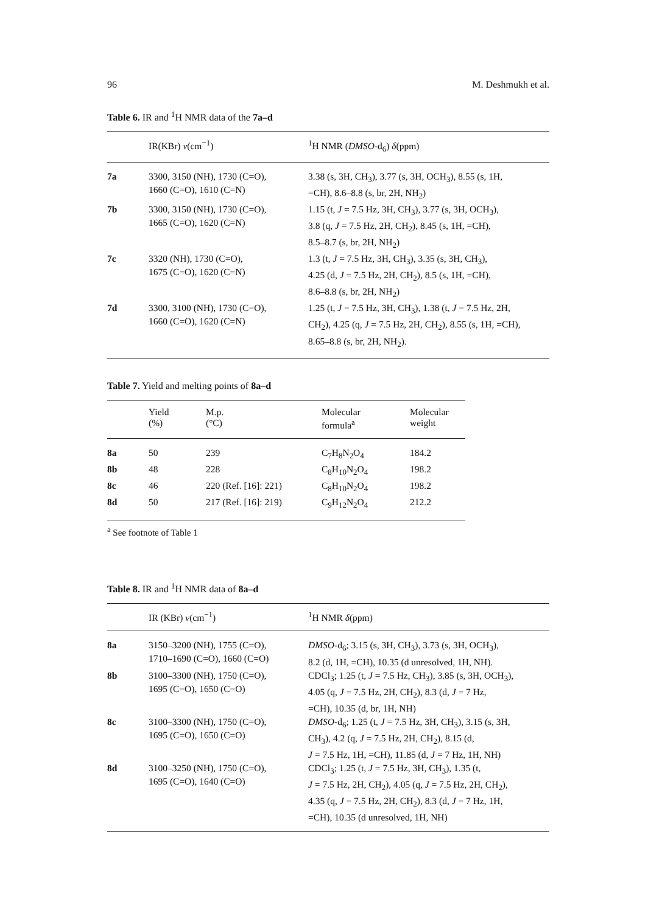96 M. Deshmukh et al.
Table 6. IR and <sup>1</sup>H NMR data of the 7a–d
| | IR(KBr) ν (cm<sup>−1</sup>) | <sup>1</sup>H NMR ( DMSO -d<sub>6</sub>) δ (ppm) |
| --- | --- | --- |
| 7a | 3300, 3150 (NH), 1730 (C=O), 1660 (C=O), 1610 (C=N) | 3.38 (s, 3H, CH<sub>3</sub>), 3.77 (s, 3H, OCH<sub>3</sub>), 8.55 (s, 1H, =CH), 8.6–8.8 (s, br, 2H, NH<sub>2</sub>) |
| 7b | 3300, 3150 (NH), 1730 (C=O), 1665 (C=O), 1620 (C=N) | 1.15 (t, J = 7.5 Hz, 3H, CH<sub>3</sub>), 3.77 (s, 3H, OCH<sub>3</sub>), 3.8 (q, J = 7.5 Hz, 2H, CH<sub>2</sub>), 8.45 (s, 1H, =CH), 8.5–8.7 (s, br, 2H, NH<sub>2</sub>) |
| 7c | 3320 (NH), 1730 (C=O), 1675 (C=O), 1620 (C=N) | 1.3 (t, J = 7.5 Hz, 3H, CH<sub>3</sub>), 3.35 (s, 3H, CH<sub>3</sub>), 4.25 (d, J = 7.5 Hz, 2H, CH<sub>2</sub>), 8.5 (s, 1H, =CH), 8.6–8.8 (s, br, 2H, NH<sub>2</sub>) |
| 7d | 3300, 3100 (NH), 1730 (C=O), 1660 (C=O), 1620 (C=N) | 1.25 (t, J = 7.5 Hz, 3H, CH<sub>3</sub>), 1.38 (t, J = 7.5 Hz, 2H, CH<sub>2</sub>), 4.25 (q, J = 7.5 Hz, 2H, CH<sub>2</sub>), 8.55 (s, 1H, =CH), 8.65–8.8 (s, br, 2H, NH<sub>2</sub>). |
Table 7. Yield and melting points of 8a–d
| | Yield (%) | M.p. (°C) | Molecular formula<sup>a</sup> | Molecular weight |
| --- | --- | --- | --- | --- |
| 8a | 50 | 239 | C<sub>7</sub>H<sub>8</sub>N<sub>2</sub>O<sub>4</sub> | 184.2 |
| 8b | 48 | 228 | C<sub>8</sub>H<sub>10</sub>N<sub>2</sub>O<sub>4</sub> | 198.2 |
| 8c | 46 | 220 (Ref. [16]: 221) | C<sub>8</sub>H<sub>10</sub>N<sub>2</sub>O<sub>4</sub> | 198.2 |
| 8d | 50 | 217 (Ref. [16]: 219) | C<sub>9</sub>H<sub>12</sub>N<sub>2</sub>O<sub>4</sub> | 212.2 |
<sup>a</sup> See footnote of Table 1
Table 8. IR and <sup>1</sup>H NMR data of 8a–d
| | IR (KBr) ν (cm<sup>−1</sup>) | <sup>1</sup>H NMR δ (ppm) |
| --- | --- | --- |
| 8a | 3150–3200 (NH), 1755 (C=O), 1710–1690 (C=O), 1660 (C=O) | DMSO -d<sub>6</sub>; 3.15 (s, 3H, CH<sub>3</sub>), 3.73 (s, 3H, OCH<sub>3</sub>), 8.2 (d, 1H, =CH), 10.35 (d unresolved, 1H, NH). |
| 8b | 3100–3300 (NH), 1750 (C=O), 1695 (C=O), 1650 (C=O) | CDCl<sub>3</sub>; 1.25 (t, J = 7.5 Hz, CH<sub>3</sub>), 3.85 (s, 3H, OCH<sub>3</sub>), 4.05 (q, J = 7.5 Hz, 2H, CH<sub>2</sub>), 8.3 (d, J = 7 Hz, =CH), 10.35 (d, br, 1H, NH) |
| 8c | 3100–3300 (NH), 1750 (C=O), 1695 (C=O), 1650 (C=O) | DMSO -d<sub>6</sub>; 1.25 (t, J = 7.5 Hz, 3H, CH<sub>3</sub>), 3.15 (s, 3H, CH<sub>3</sub>), 4.2 (q, J = 7.5 Hz, 2H, CH<sub>2</sub>), 8.15 (d, J = 7.5 Hz, 1H, =CH), 11.85 (d, J = 7 Hz, 1H, NH) |
| 8d | 3100–3250 (NH), 1750 (C=O), 1695 (C=O), 1640 (C=O) | CDCl<sub>3</sub>; 1.25 (t, J = 7.5 Hz, 3H, CH<sub>3</sub>), 1.35 (t, J = 7.5 Hz, 2H, CH<sub>2</sub>), 4.05 (q, J = 7.5 Hz, 2H, CH<sub>2</sub>), 4.35 (q, J = 7.5 Hz, 2H, CH<sub>2</sub>), 8.3 (d, J = 7 Hz, 1H, =CH), 10.35 (d unresolved, 1H, NH) |